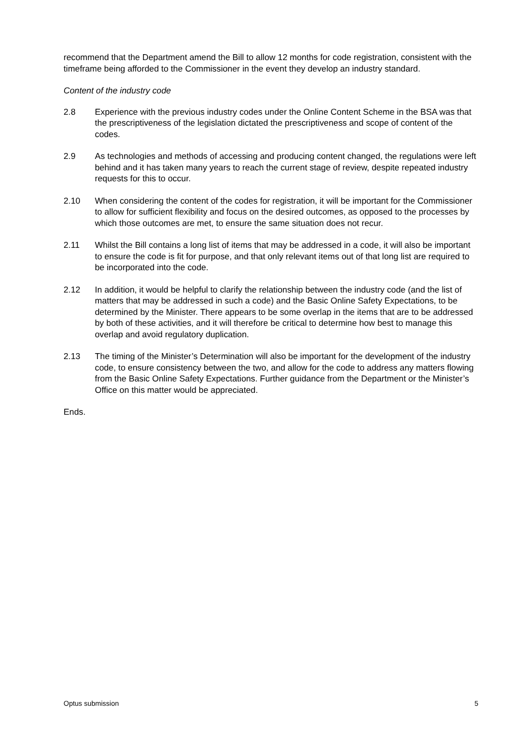recommend that the Department amend the Bill to allow 12 months for code registration, consistent with the timeframe being afforded to the Commissioner in the event they develop an industry standard.
Content of the industry code
2.8 Experience with the previous industry codes under the Online Content Scheme in the BSA was that the prescriptiveness of the legislation dictated the prescriptiveness and scope of content of the codes.
2.9 As technologies and methods of accessing and producing content changed, the regulations were left behind and it has taken many years to reach the current stage of review, despite repeated industry requests for this to occur.
2.10 When considering the content of the codes for registration, it will be important for the Commissioner to allow for sufficient flexibility and focus on the desired outcomes, as opposed to the processes by which those outcomes are met, to ensure the same situation does not recur.
2.11 Whilst the Bill contains a long list of items that may be addressed in a code, it will also be important to ensure the code is fit for purpose, and that only relevant items out of that long list are required to be incorporated into the code.
2.12 In addition, it would be helpful to clarify the relationship between the industry code (and the list of matters that may be addressed in such a code) and the Basic Online Safety Expectations, to be determined by the Minister. There appears to be some overlap in the items that are to be addressed by both of these activities, and it will therefore be critical to determine how best to manage this overlap and avoid regulatory duplication.
2.13 The timing of the Minister’s Determination will also be important for the development of the industry code, to ensure consistency between the two, and allow for the code to address any matters flowing from the Basic Online Safety Expectations. Further guidance from the Department or the Minister’s Office on this matter would be appreciated.
Ends.
Optus submission 5